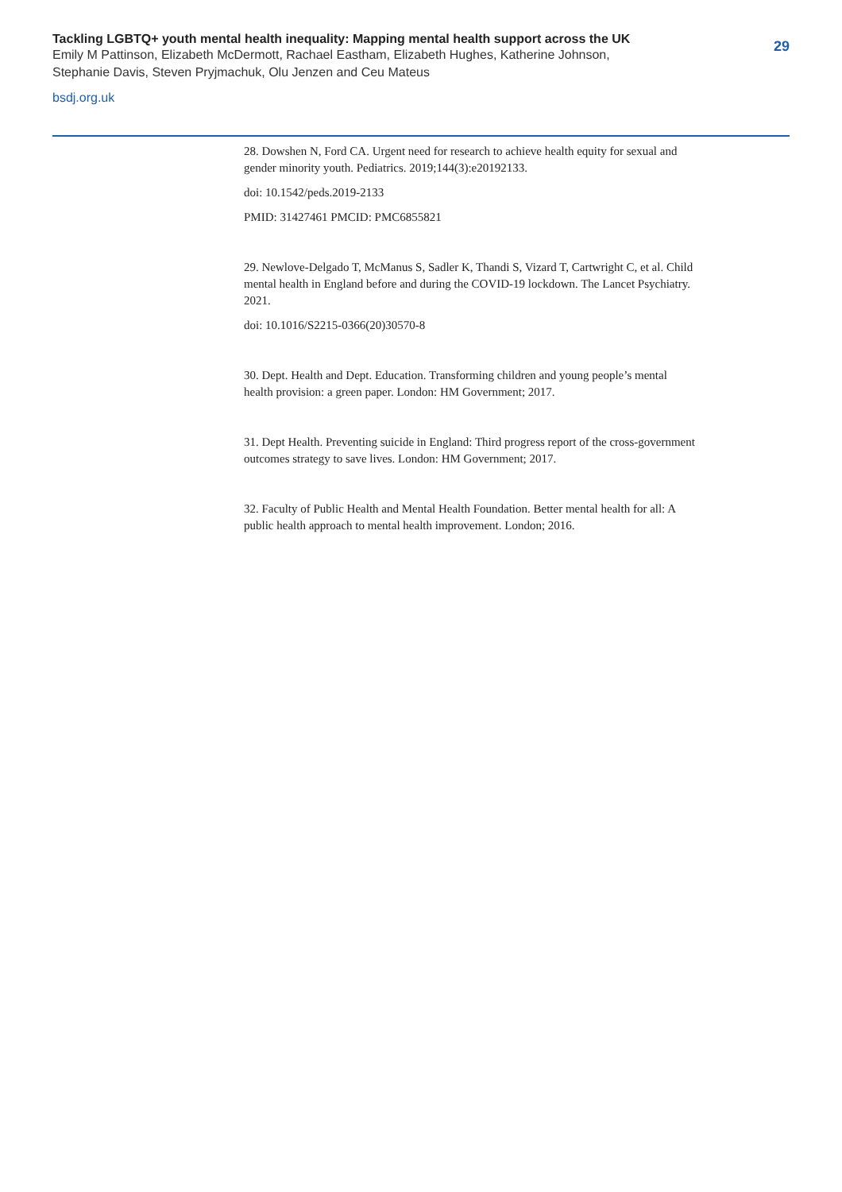Tackling LGBTQ+ youth mental health inequality: Mapping mental health support across the UK
Emily M Pattinson, Elizabeth McDermott, Rachael Eastham, Elizabeth Hughes, Katherine Johnson,
Stephanie Davis, Steven Pryjmachuk, Olu Jenzen and Ceu Mateus
bsdj.org.uk
29
28. Dowshen N, Ford CA. Urgent need for research to achieve health equity for sexual and gender minority youth. Pediatrics. 2019;144(3):e20192133.
doi: 10.1542/peds.2019-2133
PMID: 31427461 PMCID: PMC6855821
29. Newlove-Delgado T, McManus S, Sadler K, Thandi S, Vizard T, Cartwright C, et al. Child mental health in England before and during the COVID-19 lockdown. The Lancet Psychiatry. 2021.
doi: 10.1016/S2215-0366(20)30570-8
30. Dept. Health and Dept. Education. Transforming children and young people’s mental health provision: a green paper. London: HM Government; 2017.
31. Dept Health. Preventing suicide in England: Third progress report of the cross-government outcomes strategy to save lives. London: HM Government; 2017.
32. Faculty of Public Health and Mental Health Foundation. Better mental health for all: A public health approach to mental health improvement. London; 2016.